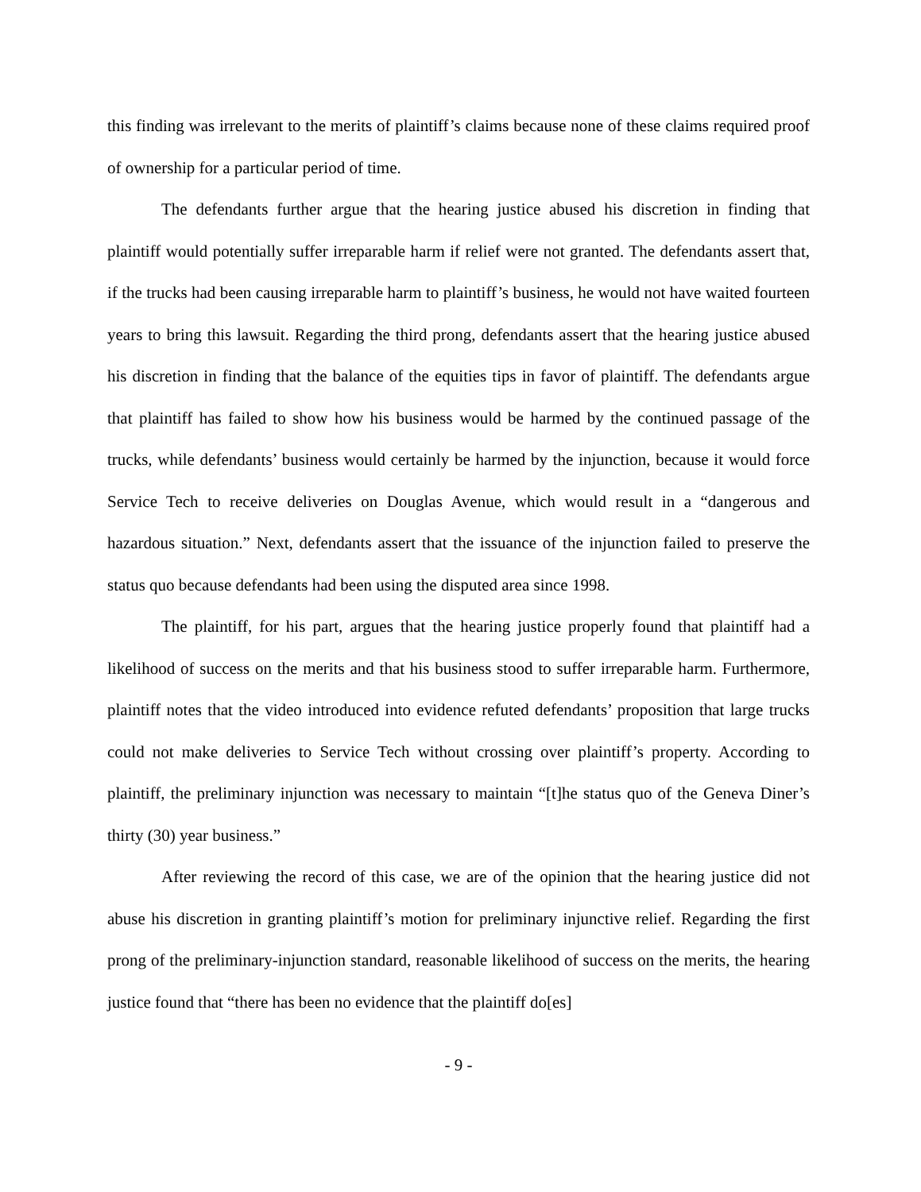this finding was irrelevant to the merits of plaintiff’s claims because none of these claims required proof of ownership for a particular period of time.
The defendants further argue that the hearing justice abused his discretion in finding that plaintiff would potentially suffer irreparable harm if relief were not granted. The defendants assert that, if the trucks had been causing irreparable harm to plaintiff’s business, he would not have waited fourteen years to bring this lawsuit. Regarding the third prong, defendants assert that the hearing justice abused his discretion in finding that the balance of the equities tips in favor of plaintiff. The defendants argue that plaintiff has failed to show how his business would be harmed by the continued passage of the trucks, while defendants’ business would certainly be harmed by the injunction, because it would force Service Tech to receive deliveries on Douglas Avenue, which would result in a “dangerous and hazardous situation.” Next, defendants assert that the issuance of the injunction failed to preserve the status quo because defendants had been using the disputed area since 1998.
The plaintiff, for his part, argues that the hearing justice properly found that plaintiff had a likelihood of success on the merits and that his business stood to suffer irreparable harm. Furthermore, plaintiff notes that the video introduced into evidence refuted defendants’ proposition that large trucks could not make deliveries to Service Tech without crossing over plaintiff’s property. According to plaintiff, the preliminary injunction was necessary to maintain “[t]he status quo of the Geneva Diner’s thirty (30) year business.”
After reviewing the record of this case, we are of the opinion that the hearing justice did not abuse his discretion in granting plaintiff’s motion for preliminary injunctive relief. Regarding the first prong of the preliminary-injunction standard, reasonable likelihood of success on the merits, the hearing justice found that “there has been no evidence that the plaintiff do[es]
- 9 -